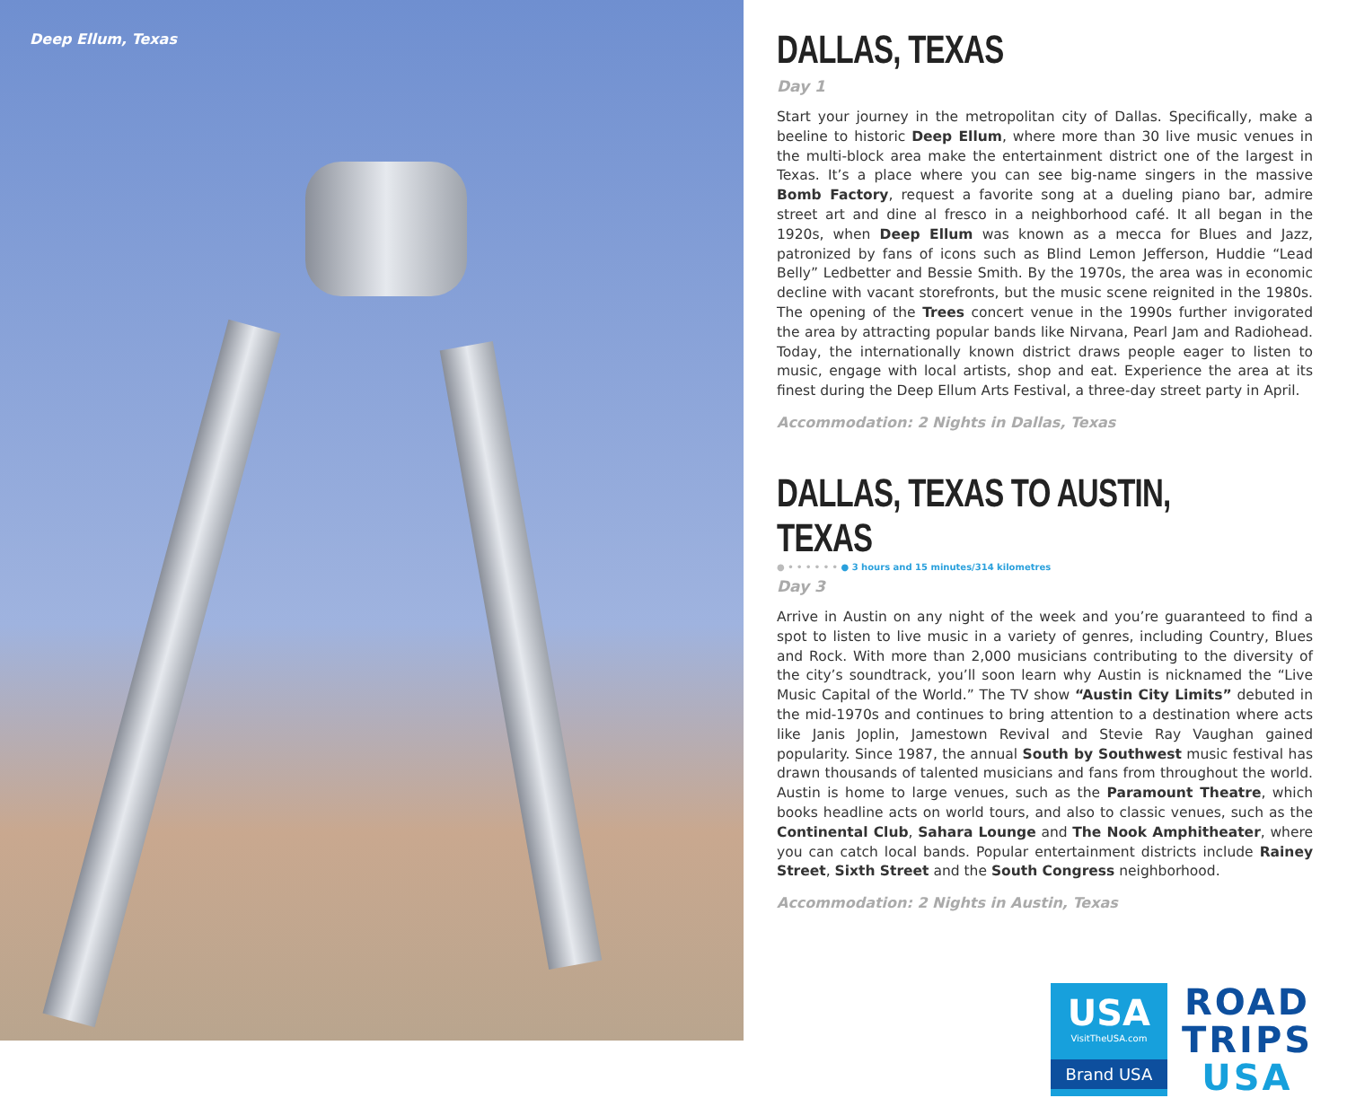Deep Ellum, Texas
DALLAS, TEXAS
Day 1
Start your journey in the metropolitan city of Dallas. Specifically, make a beeline to historic Deep Ellum, where more than 30 live music venues in the multi-block area make the entertainment district one of the largest in Texas. It’s a place where you can see big-name singers in the massive Bomb Factory, request a favorite song at a dueling piano bar, admire street art and dine al fresco in a neighborhood café. It all began in the 1920s, when Deep Ellum was known as a mecca for Blues and Jazz, patronized by fans of icons such as Blind Lemon Jefferson, Huddie “Lead Belly” Ledbetter and Bessie Smith. By the 1970s, the area was in economic decline with vacant storefronts, but the music scene reignited in the 1980s. The opening of the Trees concert venue in the 1990s further invigorated the area by attracting popular bands like Nirvana, Pearl Jam and Radiohead. Today, the internationally known district draws people eager to listen to music, engage with local artists, shop and eat. Experience the area at its finest during the Deep Ellum Arts Festival, a three-day street party in April.
Accommodation: 2 Nights in Dallas, Texas
DALLAS, TEXAS TO AUSTIN, TEXAS
● • • • • • • ● 3 hours and 15 minutes/314 kilometres
Day 3
Arrive in Austin on any night of the week and you’re guaranteed to find a spot to listen to live music in a variety of genres, including Country, Blues and Rock. With more than 2,000 musicians contributing to the diversity of the city’s soundtrack, you’ll soon learn why Austin is nicknamed the “Live Music Capital of the World.” The TV show “Austin City Limits” debuted in the mid-1970s and continues to bring attention to a destination where acts like Janis Joplin, Jamestown Revival and Stevie Ray Vaughan gained popularity. Since 1987, the annual South by Southwest music festival has drawn thousands of talented musicians and fans from throughout the world. Austin is home to large venues, such as the Paramount Theatre, which books headline acts on world tours, and also to classic venues, such as the Continental Club, Sahara Lounge and The Nook Amphitheater, where you can catch local bands. Popular entertainment districts include Rainey Street, Sixth Street and the South Congress neighborhood.
Accommodation: 2 Nights in Austin, Texas
USA
VisitTheUSA.com
Brand USA
ROAD
TRIPS
USA